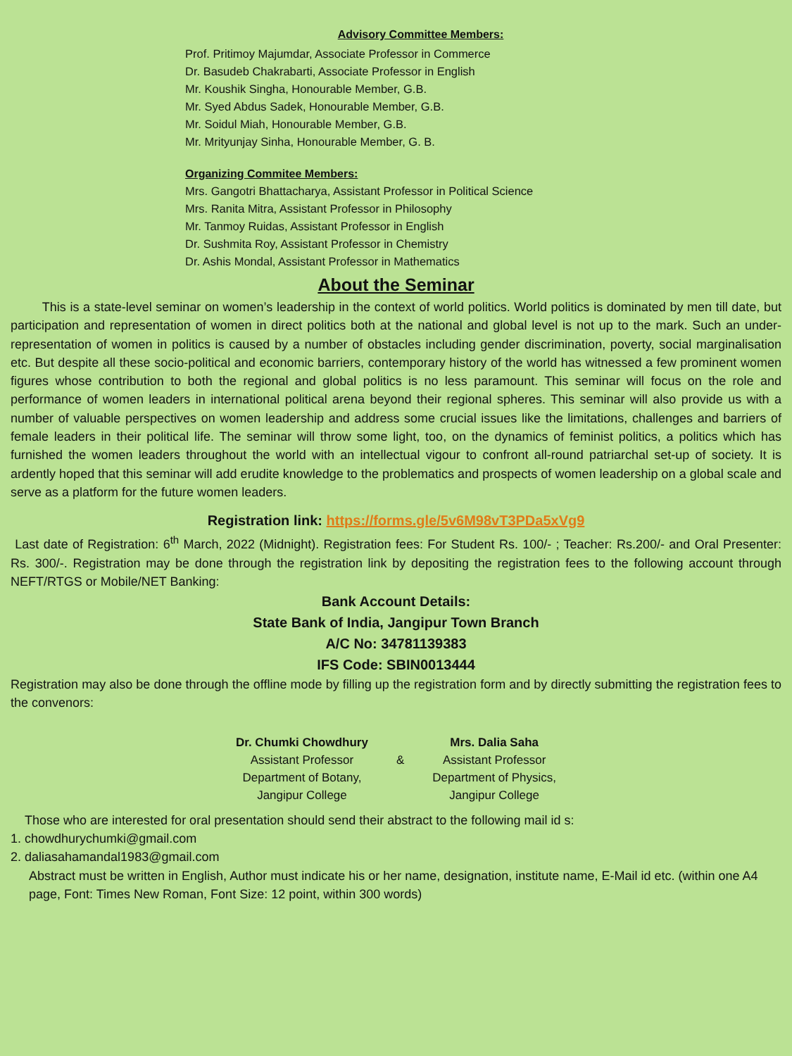Advisory Committee Members:
Prof. Pritimoy Majumdar, Associate Professor in Commerce
Dr. Basudeb Chakrabarti, Associate Professor in English
Mr. Koushik Singha, Honourable Member, G.B.
Mr. Syed Abdus Sadek, Honourable Member, G.B.
Mr. Soidul Miah, Honourable Member, G.B.
Mr. Mrityunjay Sinha, Honourable Member, G. B.
Organizing Commitee Members:
Mrs. Gangotri Bhattacharya, Assistant Professor in Political Science
Mrs. Ranita Mitra, Assistant Professor in Philosophy
Mr. Tanmoy Ruidas, Assistant Professor in English
Dr. Sushmita Roy, Assistant Professor in Chemistry
Dr. Ashis Mondal, Assistant Professor in Mathematics
About the Seminar
This is a state-level seminar on women’s leadership in the context of world politics. World politics is dominated by men till date, but participation and representation of women in direct politics both at the national and global level is not up to the mark. Such an under-representation of women in politics is caused by a number of obstacles including gender discrimination, poverty, social marginalisation etc. But despite all these socio-political and economic barriers, contemporary history of the world has witnessed a few prominent women figures whose contribution to both the regional and global politics is no less paramount. This seminar will focus on the role and performance of women leaders in international political arena beyond their regional spheres. This seminar will also provide us with a number of valuable perspectives on women leadership and address some crucial issues like the limitations, challenges and barriers of female leaders in their political life. The seminar will throw some light, too, on the dynamics of feminist politics, a politics which has furnished the women leaders throughout the world with an intellectual vigour to confront all-round patriarchal set-up of society. It is ardently hoped that this seminar will add erudite knowledge to the problematics and prospects of women leadership on a global scale and serve as a platform for the future women leaders.
Registration link: https://forms.gle/5v6M98vT3PDa5xVg9
Last date of Registration: 6<sup>th</sup> March, 2022 (Midnight). Registration fees: For Student Rs. 100/- ; Teacher: Rs.200/- and Oral Presenter: Rs. 300/-. Registration may be done through the registration link by depositing the registration fees to the following account through NEFT/RTGS or Mobile/NET Banking:
Bank Account Details:
State Bank of India, Jangipur Town Branch
A/C No: 34781139383
IFS Code: SBIN0013444
Registration may also be done through the offline mode by filling up the registration form and by directly submitting the registration fees to the convenors:
Dr. Chumki Chowdhury
Assistant Professor
Department of Botany,
Jangipur College
&
Mrs. Dalia Saha
Assistant Professor
Department of Physics,
Jangipur College
Those who are interested for oral presentation should send their abstract to the following mail id s:
1. chowdhurychumki@gmail.com
2. daliasahamandal1983@gmail.com
Abstract must be written in English, Author must indicate his or her name, designation, institute name, E-Mail id etc. (within one A4 page, Font: Times New Roman, Font Size: 12 point, within 300 words)